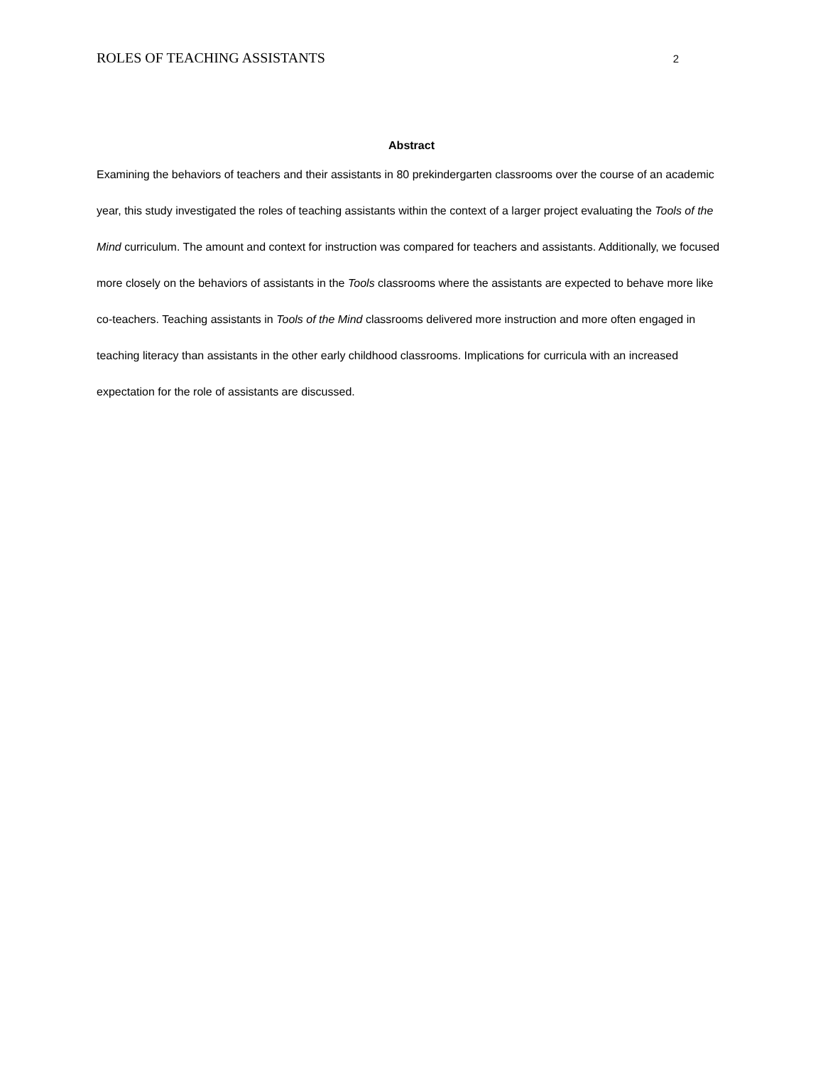ROLES OF TEACHING ASSISTANTS 2
Abstract
Examining the behaviors of teachers and their assistants in 80 prekindergarten classrooms over the course of an academic year, this study investigated the roles of teaching assistants within the context of a larger project evaluating the Tools of the Mind curriculum. The amount and context for instruction was compared for teachers and assistants. Additionally, we focused more closely on the behaviors of assistants in the Tools classrooms where the assistants are expected to behave more like co-teachers. Teaching assistants in Tools of the Mind classrooms delivered more instruction and more often engaged in teaching literacy than assistants in the other early childhood classrooms. Implications for curricula with an increased expectation for the role of assistants are discussed.